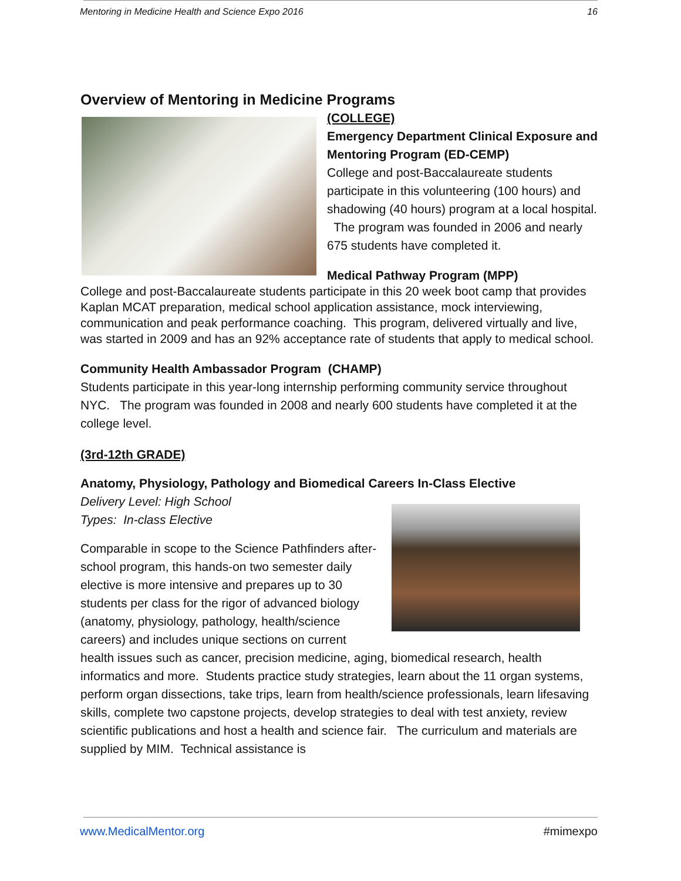Mentoring in Medicine Health and Science Expo 2016 16
Overview of Mentoring in Medicine Programs
(COLLEGE)
Emergency Department Clinical Exposure and Mentoring Program (ED-CEMP)
College and post-Baccalaureate students participate in this volunteering (100 hours) and shadowing (40 hours) program at a local hospital. The program was founded in 2006 and nearly 675 students have completed it.
Medical Pathway Program (MPP)
College and post-Baccalaureate students participate in this 20 week boot camp that provides Kaplan MCAT preparation, medical school application assistance, mock interviewing, communication and peak performance coaching. This program, delivered virtually and live, was started in 2009 and has an 92% acceptance rate of students that apply to medical school.
Community Health Ambassador Program (CHAMP)
Students participate in this year-long internship performing community service throughout NYC. The program was founded in 2008 and nearly 600 students have completed it at the college level.
(3rd-12th GRADE)
Anatomy, Physiology, Pathology and Biomedical Careers In-Class Elective
Delivery Level: High School
Types: In-class Elective
Comparable in scope to the Science Pathfinders after-school program, this hands-on two semester daily elective is more intensive and prepares up to 30 students per class for the rigor of advanced biology (anatomy, physiology, pathology, health/science careers) and includes unique sections on current health issues such as cancer, precision medicine, aging, biomedical research, health informatics and more. Students practice study strategies, learn about the 11 organ systems, perform organ dissections, take trips, learn from health/science professionals, learn lifesaving skills, complete two capstone projects, develop strategies to deal with test anxiety, review scientific publications and host a health and science fair. The curriculum and materials are supplied by MIM. Technical assistance is
www.MedicalMentor.org #mimexpo